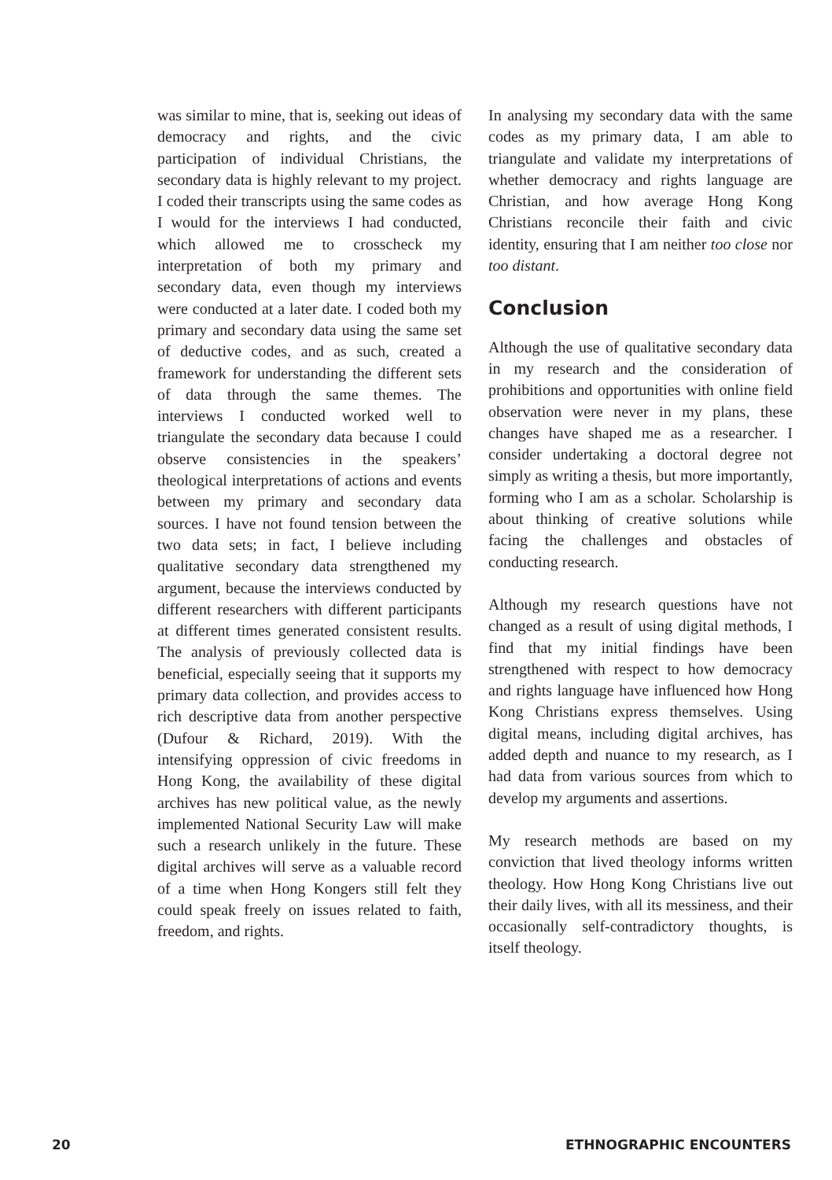was similar to mine, that is, seeking out ideas of democracy and rights, and the civic participation of individual Christians, the secondary data is highly relevant to my project. I coded their transcripts using the same codes as I would for the interviews I had conducted, which allowed me to crosscheck my interpretation of both my primary and secondary data, even though my interviews were conducted at a later date. I coded both my primary and secondary data using the same set of deductive codes, and as such, created a framework for understanding the different sets of data through the same themes. The interviews I conducted worked well to triangulate the secondary data because I could observe consistencies in the speakers’ theological interpretations of actions and events between my primary and secondary data sources. I have not found tension between the two data sets; in fact, I believe including qualitative secondary data strengthened my argument, because the interviews conducted by different researchers with different participants at different times generated consistent results. The analysis of previously collected data is beneficial, especially seeing that it supports my primary data collection, and provides access to rich descriptive data from another perspective (Dufour & Richard, 2019). With the intensifying oppression of civic freedoms in Hong Kong, the availability of these digital archives has new political value, as the newly implemented National Security Law will make such a research unlikely in the future. These digital archives will serve as a valuable record of a time when Hong Kongers still felt they could speak freely on issues related to faith, freedom, and rights.
In analysing my secondary data with the same codes as my primary data, I am able to triangulate and validate my interpretations of whether democracy and rights language are Christian, and how average Hong Kong Christians reconcile their faith and civic identity, ensuring that I am neither too close nor too distant.
Conclusion
Although the use of qualitative secondary data in my research and the consideration of prohibitions and opportunities with online field observation were never in my plans, these changes have shaped me as a researcher. I consider undertaking a doctoral degree not simply as writing a thesis, but more importantly, forming who I am as a scholar. Scholarship is about thinking of creative solutions while facing the challenges and obstacles of conducting research.
Although my research questions have not changed as a result of using digital methods, I find that my initial findings have been strengthened with respect to how democracy and rights language have influenced how Hong Kong Christians express themselves. Using digital means, including digital archives, has added depth and nuance to my research, as I had data from various sources from which to develop my arguments and assertions.
My research methods are based on my conviction that lived theology informs written theology. How Hong Kong Christians live out their daily lives, with all its messiness, and their occasionally self-contradictory thoughts, is itself theology.
20 ETHNOGRAPHIC ENCOUNTERS